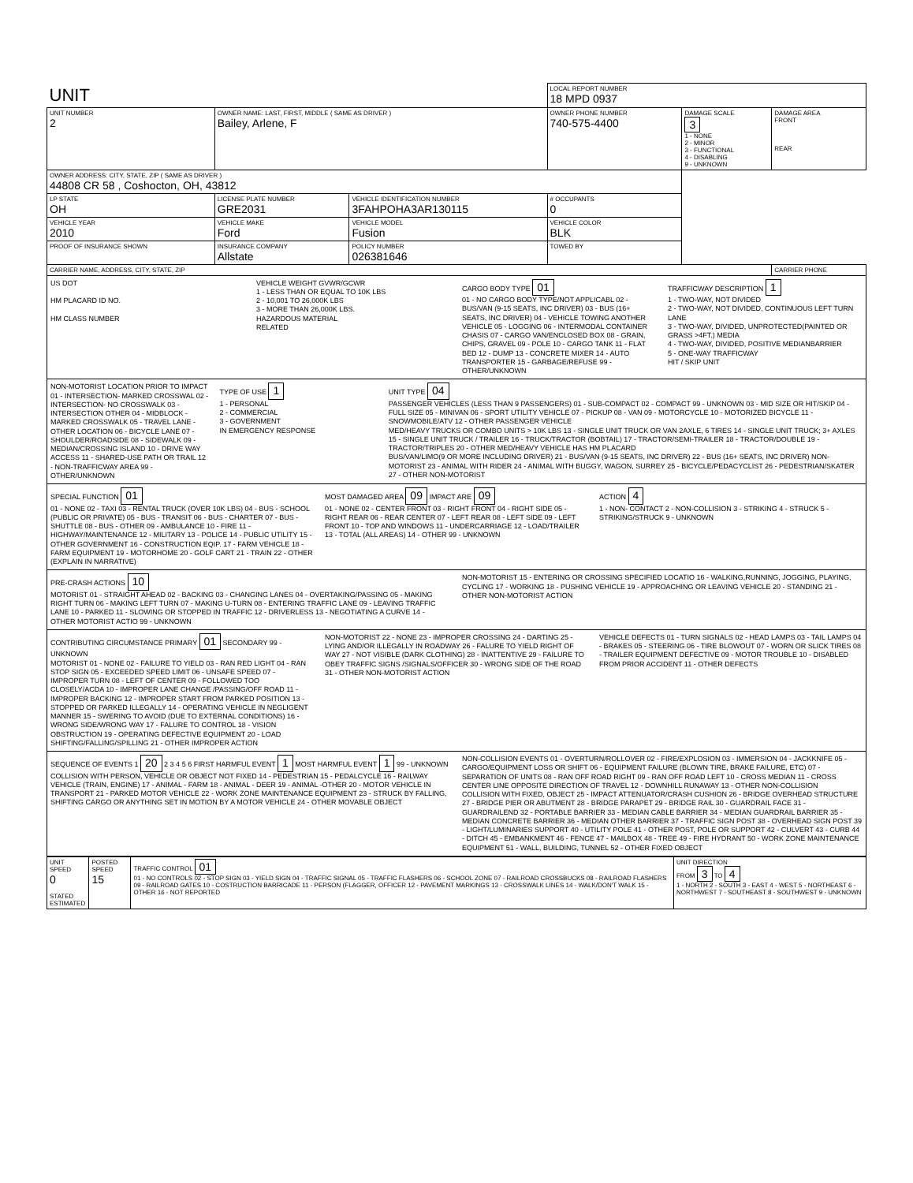| UNIT | | | | LOCAL REPORT NUMBER 18 MPD 0937 | | |
| UNIT NUMBER 2 | OWNER NAME: LAST, FIRST, MIDDLE ( SAME AS DRIVER ) Bailey, Arlene, F | | | OWNER PHONE NUMBER 740-575-4400 | DAMAGE SCALE 3 1 - NONE 2 - MINOR 3 - FUNCTIONAL 4 - DISABLING 9 - UNKNOWN | DAMAGE AREA FRONT REAR |
| OWNER ADDRESS: CITY, STATE, ZIP ( SAME AS DRIVER ) 44808 CR 58 , Coshocton, OH, 43812 | | | | | | |
| LP STATE OH | LICENSE PLATE NUMBER GRE2031 | VEHICLE IDENTIFICATION NUMBER 3FAHPOHA3AR130115 | | # OCCUPANTS 0 | | |
| VEHICLE YEAR 2010 | VEHICLE MAKE Ford | VEHICLE MODEL Fusion | VEHICLE COLOR BLK | | | |
| PROOF OF INSURANCE SHOWN | INSURANCE COMPANY Allstate | POLICY NUMBER 026381646 | TOWED BY | | | |
| CARRIER NAME, ADDRESS, CITY, STATE, ZIP | | | | | | CARRIER PHONE |
US DOT
HM PLACARD ID NO.
HM CLASS NUMBER
VEHICLE WEIGHT GVWR/GCWR
1 - LESS THAN OR EQUAL TO 10K LBS
2 - 10,001 TO 26,000K LBS
3 - MORE THAN 26,000K LBS.
HAZARDOUS MATERIAL
RELATED
CARGO BODY TYPE 01
01 - NO CARGO BODY TYPE/NOT APPLICABL 02 - BUS/VAN (9-15 SEATS, INC DRIVER) 03 - BUS (16+ SEATS, INC DRIVER) 04 - VEHICLE TOWING ANOTHER VEHICLE 05 - LOGGING 06 - INTERMODAL CONTAINER CHASIS 07 - CARGO VAN/ENCLOSED BOX 08 - GRAIN, CHIPS, GRAVEL 09 - POLE 10 - CARGO TANK 11 - FLAT BED 12 - DUMP 13 - CONCRETE MIXER 14 - AUTO TRANSPORTER 15 - GARBAGE/REFUSE 99 - OTHER/UNKNOWN
TRAFFICWAY DESCRIPTION 1
1 - TWO-WAY, NOT DIVIDED
2 - TWO-WAY, NOT DIVIDED, CONTINUOUS LEFT TURN LANE
3 - TWO-WAY, DIVIDED, UNPROTECTED(PAINTED OR GRASS >4FT.) MEDIA
4 - TWO-WAY, DIVIDED, POSITIVE MEDIANBARRIER
5 - ONE-WAY TRAFFICWAY
HIT / SKIP UNIT
NON-MOTORIST LOCATION PRIOR TO IMPACT
01 - INTERSECTION- MARKED CROSSWAL 02 - INTERSECTION- NO CROSSWALK 03 - INTERSECTION OTHER 04 - MIDBLOCK - MARKED CROSSWALK 05 - TRAVEL LANE - OTHER LOCATION 06 - BICYCLE LANE 07 - SHOULDER/ROADSIDE 08 - SIDEWALK 09 - MEDIAN/CROSSING ISLAND 10 - DRIVE WAY ACCESS 11 - SHARED-USE PATH OR TRAIL 12 - NON-TRAFFICWAY AREA 99 - OTHER/UNKNOWN
TYPE OF USE 1
1 - PERSONAL
2 - COMMERCIAL
3 - GOVERNMENT
IN EMERGENCY RESPONSE
UNIT TYPE 04
PASSENGER VEHICLES (LESS THAN 9 PASSENGERS) 01 - SUB-COMPACT 02 - COMPACT 99 - UNKNOWN 03 - MID SIZE OR HIT/SKIP 04 - FULL SIZE 05 - MINIVAN 06 - SPORT UTILITY VEHICLE 07 - PICKUP 08 - VAN 09 - MOTORCYCLE 10 - MOTORIZED BICYCLE 11 - SNOWMOBILE/ATV 12 - OTHER PASSENGER VEHICLE
MED/HEAVY TRUCKS OR COMBO UNITS > 10K LBS 13 - SINGLE UNIT TRUCK OR VAN 2AXLE, 6 TIRES 14 - SINGLE UNIT TRUCK; 3+ AXLES 15 - SINGLE UNIT TRUCK / TRAILER 16 - TRUCK/TRACTOR (BOBTAIL) 17 - TRACTOR/SEMI-TRAILER 18 - TRACTOR/DOUBLE 19 - TRACTOR/TRIPLES 20 - OTHER MED/HEAVY VEHICLE HAS HM PLACARD
BUS/VAN/LIMO(9 OR MORE INCLUDING DRIVER) 21 - BUS/VAN (9-15 SEATS, INC DRIVER) 22 - BUS (16+ SEATS, INC DRIVER) NON-MOTORIST 23 - ANIMAL WITH RIDER 24 - ANIMAL WITH BUGGY, WAGON, SURREY 25 - BICYCLE/PEDACYCLIST 26 - PEDESTRIAN/SKATER 27 - OTHER NON-MOTORIST
SPECIAL FUNCTION 01
01 - NONE 02 - TAXI 03 - RENTAL TRUCK (OVER 10K LBS) 04 - BUS - SCHOOL (PUBLIC OR PRIVATE) 05 - BUS - TRANSIT 06 - BUS - CHARTER 07 - BUS - SHUTTLE 08 - BUS - OTHER 09 - AMBULANCE 10 - FIRE 11 - HIGHWAY/MAINTENANCE 12 - MILITARY 13 - POLICE 14 - PUBLIC UTILITY 15 - OTHER GOVERNMENT 16 - CONSTRUCTION EQIP. 17 - FARM VEHICLE 18 - FARM EQUIPMENT 19 - MOTORHOME 20 - GOLF CART 21 - TRAIN 22 - OTHER (EXPLAIN IN NARRATIVE)
MOST DAMAGED AREA 09 IMPACT ARE 09
01 - NONE 02 - CENTER FRONT 03 - RIGHT FRONT 04 - RIGHT SIDE 05 - RIGHT REAR 06 - REAR CENTER 07 - LEFT REAR 08 - LEFT SIDE 09 - LEFT FRONT 10 - TOP AND WINDOWS 11 - UNDERCARRIAGE 12 - LOAD/TRAILER 13 - TOTAL (ALL AREAS) 14 - OTHER 99 - UNKNOWN
ACTION 4
1 - NON- CONTACT 2 - NON-COLLISION 3 - STRIKING 4 - STRUCK 5 - STRIKING/STRUCK 9 - UNKNOWN
PRE-CRASH ACTIONS 10
MOTORIST 01 - STRAIGHT AHEAD 02 - BACKING 03 - CHANGING LANES 04 - OVERTAKING/PASSING 05 - MAKING RIGHT TURN 06 - MAKING LEFT TURN 07 - MAKING U-TURN 08 - ENTERING TRAFFIC LANE 09 - LEAVING TRAFFIC LANE 10 - PARKED 11 - SLOWING OR STOPPED IN TRAFFIC 12 - DRIVERLESS 13 - NEGOTIATING A CURVE 14 - OTHER MOTORIST ACTIO 99 - UNKNOWN
NON-MOTORIST 15 - ENTERING OR CROSSING SPECIFIED LOCATIO 16 - WALKING,RUNNING, JOGGING, PLAYING, CYCLING 17 - WORKING 18 - PUSHING VEHICLE 19 - APPROACHING OR LEAVING VEHICLE 20 - STANDING 21 - OTHER NON-MOTORIST ACTION
CONTRIBUTING CIRCUMSTANCE PRIMARY 01 SECONDARY 99 - UNKNOWN
MOTORIST 01 - NONE 02 - FAILURE TO YIELD 03 - RAN RED LIGHT 04 - RAN STOP SIGN 05 - EXCEEDED SPEED LIMIT 06 - UNSAFE SPEED 07 - IMPROPER TURN 08 - LEFT OF CENTER 09 - FOLLOWED TOO CLOSELY/ACDA 10 - IMPROPER LANE CHANGE /PASSING/OFF ROAD 11 - IMPROPER BACKING 12 - IMPROPER START FROM PARKED POSITION 13 - STOPPED OR PARKED ILLEGALLY 14 - OPERATING VEHICLE IN NEGLIGENT MANNER 15 - SWERING TO AVOID (DUE TO EXTERNAL CONDITIONS) 16 - WRONG SIDE/WRONG WAY 17 - FALURE TO CONTROL 18 - VISION OBSTRUCTION 19 - OPERATING DEFECTIVE EQUIPMENT 20 - LOAD SHIFTING/FALLING/SPILLING 21 - OTHER IMPROPER ACTION
NON-MOTORIST 22 - NONE 23 - IMPROPER CROSSING 24 - DARTING 25 - LYING AND/OR ILLEGALLY IN ROADWAY 26 - FALURE TO YIELD RIGHT OF WAY 27 - NOT VISIBLE (DARK CLOTHING) 28 - INATTENTIVE 29 - FAILURE TO OBEY TRAFFIC SIGNS /SIGNALS/OFFICER 30 - WRONG SIDE OF THE ROAD 31 - OTHER NON-MOTORIST ACTION
VEHICLE DEFECTS 01 - TURN SIGNALS 02 - HEAD LAMPS 03 - TAIL LAMPS 04 - BRAKES 05 - STEERING 06 - TIRE BLOWOUT 07 - WORN OR SLICK TIRES 08 - TRAILER EQUIPMENT DEFECTIVE 09 - MOTOR TROUBLE 10 - DISABLED FROM PRIOR ACCIDENT 11 - OTHER DEFECTS
SEQUENCE OF EVENTS 1 20 2 3 4 5 6 FIRST HARMFUL EVENT 1 MOST HARMFUL EVENT 1 99 - UNKNOWN
COLLISION WITH PERSON, VEHICLE OR OBJECT NOT FIXED 14 - PEDESTRIAN 15 - PEDALCYCLE 16 - RAILWAY VEHICLE (TRAIN, ENGINE) 17 - ANIMAL - FARM 18 - ANIMAL - DEER 19 - ANIMAL -OTHER 20 - MOTOR VEHICLE IN TRANSPORT 21 - PARKED MOTOR VEHICLE 22 - WORK ZONE MAINTENANCE EQUIPMENT 23 - STRUCK BY FALLING, SHIFTING CARGO OR ANYTHING SET IN MOTION BY A MOTOR VEHICLE 24 - OTHER MOVABLE OBJECT
NON-COLLISION EVENTS 01 - OVERTURN/ROLLOVER 02 - FIRE/EXPLOSION 03 - IMMERSION 04 - JACKKNIFE 05 - CARGO/EQUIPMENT LOSS OR SHIFT 06 - EQUIPMENT FAILURE (BLOWN TIRE, BRAKE FAILURE, ETC) 07 - SEPARATION OF UNITS 08 - RAN OFF ROAD RIGHT 09 - RAN OFF ROAD LEFT 10 - CROSS MEDIAN 11 - CROSS CENTER LINE OPPOSITE DIRECTION OF TRAVEL 12 - DOWNHILL RUNAWAY 13 - OTHER NON-COLLISION
COLLISION WITH FIXED, OBJECT 25 - IMPACT ATTENUATOR/CRASH CUSHION 26 - BRIDGE OVERHEAD STRUCTURE 27 - BRIDGE PIER OR ABUTMENT 28 - BRIDGE PARAPET 29 - BRIDGE RAIL 30 - GUARDRAIL FACE 31 - GUARDRAILEND 32 - PORTABLE BARRIER 33 - MEDIAN CABLE BARRIER 34 - MEDIAN GUARDRAIL BARRIER 35 - MEDIAN CONCRETE BARRIER 36 - MEDIAN OTHER BARRIER 37 - TRAFFIC SIGN POST 38 - OVERHEAD SIGN POST 39 - LIGHT/LUMINARIES SUPPORT 40 - UTILITY POLE 41 - OTHER POST, POLE OR SUPPORT 42 - CULVERT 43 - CURB 44 - DITCH 45 - EMBANKMENT 46 - FENCE 47 - MAILBOX 48 - TREE 49 - FIRE HYDRANT 50 - WORK ZONE MAINTENANCE EQUIPMENT 51 - WALL, BUILDING, TUNNEL 52 - OTHER FIXED OBJECT
| UNIT SPEED 0 STATED ESTIMATED | POSTED SPEED 15 | TRAFFIC CONTROL 01 01 - NO CONTROLS 02 - STOP SIGN 03 - YIELD SIGN 04 - TRAFFIC SIGNAL 05 - TRAFFIC FLASHERS 06 - SCHOOL ZONE 07 - RAILROAD CROSSBUCKS 08 - RAILROAD FLASHERS 09 - RAILROAD GATES 10 - COSTRUCTION BARRICADE 11 - PERSON (FLAGGER, OFFICER 12 - PAVEMENT MARKINGS 13 - CROSSWALK LINES 14 - WALK/DON'T WALK 15 - OTHER 16 - NOT REPORTED | UNIT DIRECTION FROM 3 TO 4 1 - NORTH 2 - SOUTH 3 - EAST 4 - WEST 5 - NORTHEAST 6 - NORTHWEST 7 - SOUTHEAST 8 - SOUTHWEST 9 - UNKNOWN |